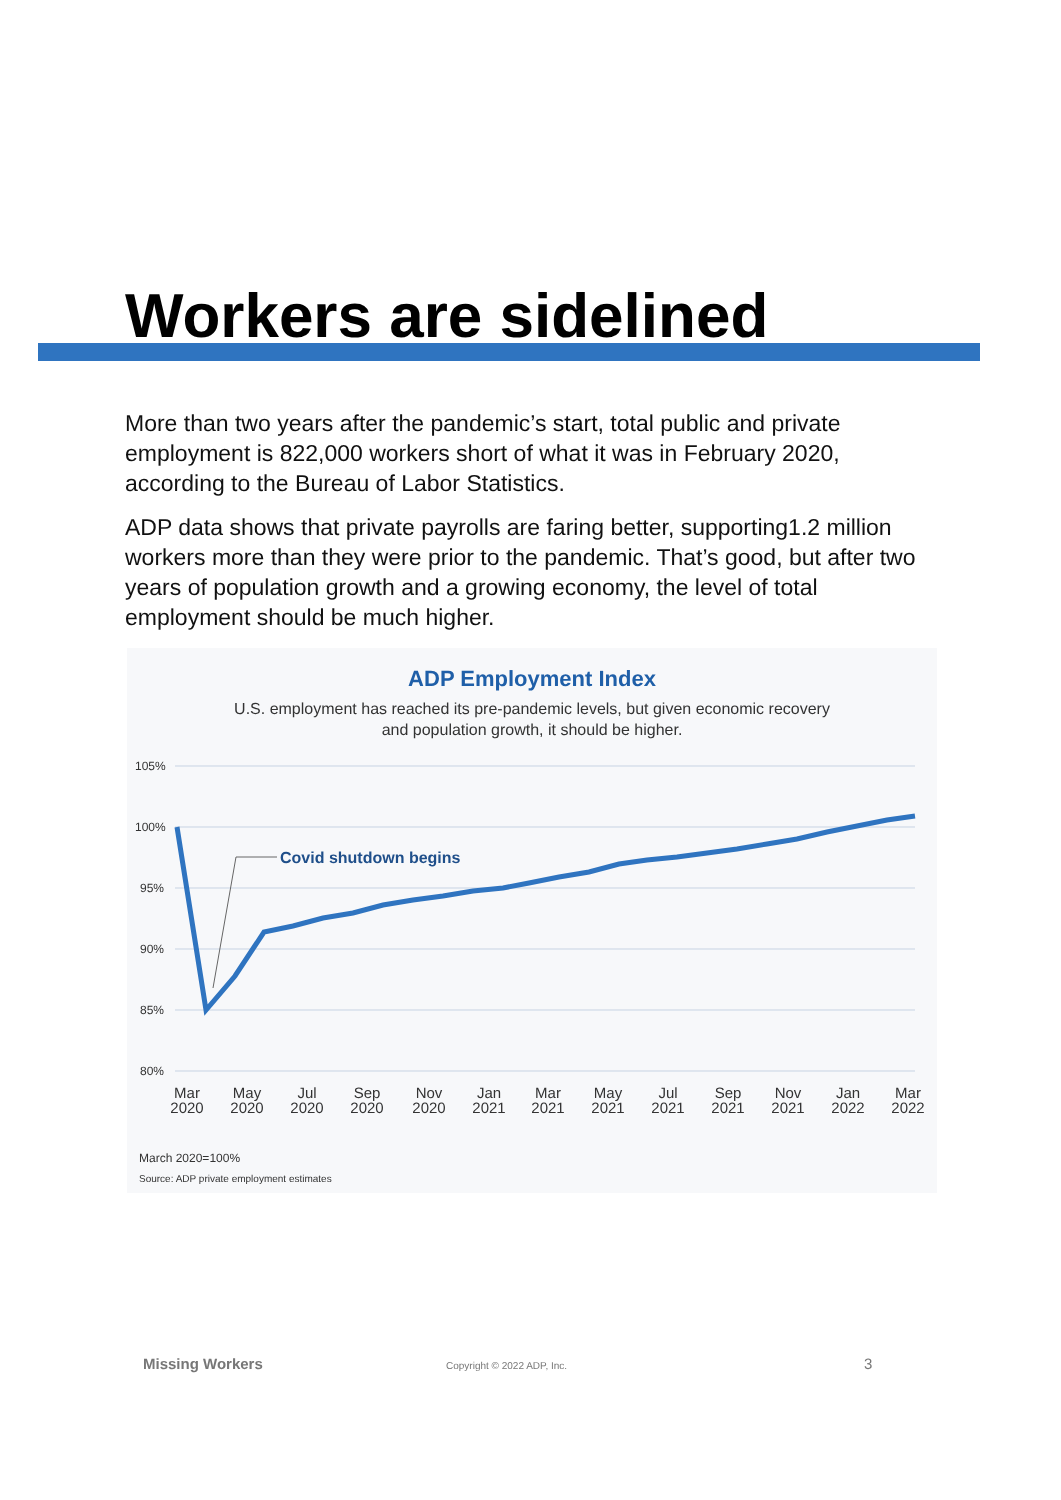Workers are sidelined
More than two years after the pandemic’s start, total public and private employment is 822,000 workers short of what it was in February 2020, according to the Bureau of Labor Statistics.
ADP data shows that private payrolls are faring better, supporting1.2 million workers more than they were prior to the pandemic. That’s good, but after two years of population growth and a growing economy, the level of total employment should be much higher.
ADP Employment Index
U.S. employment has reached its pre-pandemic levels, but given economic recovery
and population growth, it should be higher.
105%
100%
95%
90%
85%
80%
Covid shutdown begins
Mar
2020
May
2020
Jul
2020
Sep
2020
Nov
2020
Jan
2021
Mar
2021
May
2021
Jul
2021
Sep
2021
Nov
2021
Jan
2022
Mar
2022
March 2020=100%
Source: ADP private employment estimates
Missing Workers Copyright © 2022 ADP, Inc. 3